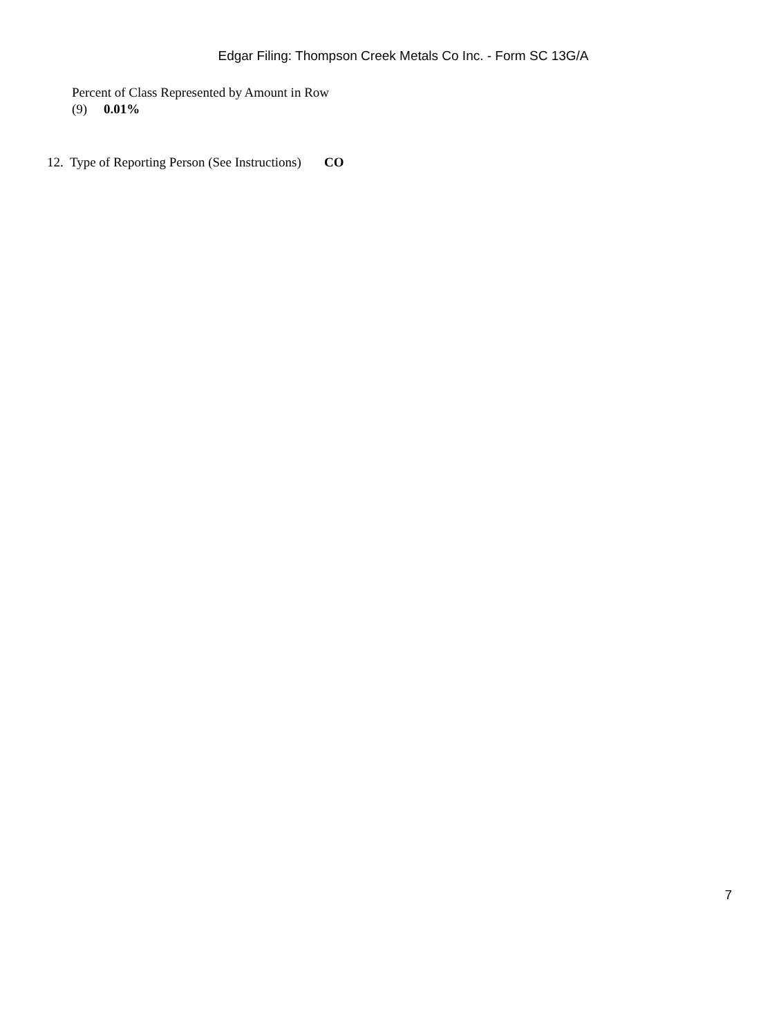Edgar Filing: Thompson Creek Metals Co Inc. - Form SC 13G/A
Percent of Class Represented by Amount in Row
(9) 0.01%
12. Type of Reporting Person (See Instructions) CO
7